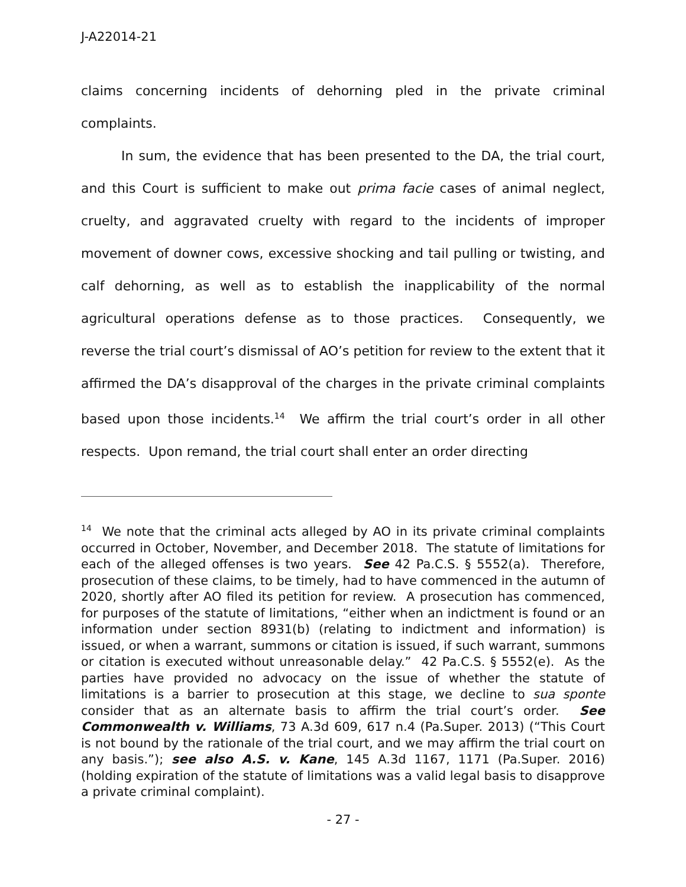J-A22014-21
claims concerning incidents of dehorning pled in the private criminal complaints.
In sum, the evidence that has been presented to the DA, the trial court, and this Court is sufficient to make out prima facie cases of animal neglect, cruelty, and aggravated cruelty with regard to the incidents of improper movement of downer cows, excessive shocking and tail pulling or twisting, and calf dehorning, as well as to establish the inapplicability of the normal agricultural operations defense as to those practices. Consequently, we reverse the trial court’s dismissal of AO’s petition for review to the extent that it affirmed the DA’s disapproval of the charges in the private criminal complaints based upon those incidents.<sup>14</sup> We affirm the trial court’s order in all other respects. Upon remand, the trial court shall enter an order directing
<sup>14</sup> We note that the criminal acts alleged by AO in its private criminal complaints occurred in October, November, and December 2018. The statute of limitations for each of the alleged offenses is two years. See 42 Pa.C.S. § 5552(a). Therefore, prosecution of these claims, to be timely, had to have commenced in the autumn of 2020, shortly after AO filed its petition for review. A prosecution has commenced, for purposes of the statute of limitations, “either when an indictment is found or an information under section 8931(b) (relating to indictment and information) is issued, or when a warrant, summons or citation is issued, if such warrant, summons or citation is executed without unreasonable delay.” 42 Pa.C.S. § 5552(e). As the parties have provided no advocacy on the issue of whether the statute of limitations is a barrier to prosecution at this stage, we decline to sua sponte consider that as an alternate basis to affirm the trial court’s order. See Commonwealth v. Williams, 73 A.3d 609, 617 n.4 (Pa.Super. 2013) (“This Court is not bound by the rationale of the trial court, and we may affirm the trial court on any basis.”); see also A.S. v. Kane, 145 A.3d 1167, 1171 (Pa.Super. 2016) (holding expiration of the statute of limitations was a valid legal basis to disapprove a private criminal complaint).
- 27 -